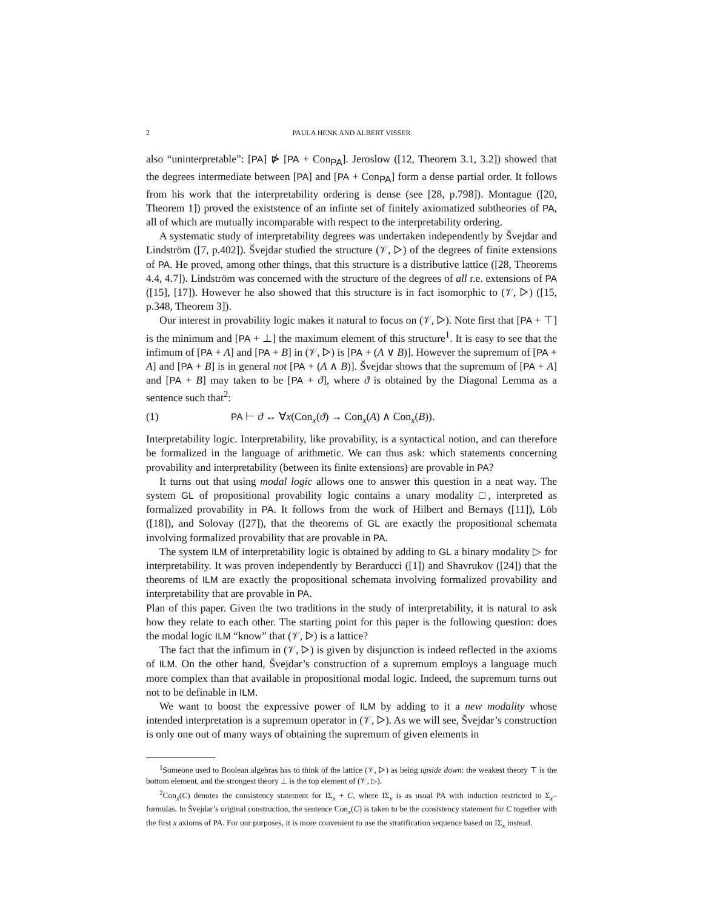2 PAULA HENK AND ALBERT VISSER
also “uninterpretable”: [PA] ⋫ [PA + Con<sub>PA</sub>]. Jeroslow ([12, Theorem 3.1, 3.2]) showed that the degrees intermediate between [PA] and [PA + Con<sub>PA</sub>] form a dense partial order. It follows from his work that the interpretability ordering is dense (see [28, p.798]). Montague ([20, Theorem 1]) proved the existstence of an infinte set of finitely axiomatized subtheories of PA, all of which are mutually incomparable with respect to the interpretability ordering.
A systematic study of interpretability degrees was undertaken independently by Švejdar and Lindström ([7, p.402]). Švejdar studied the structure (𝒱, ▷) of the degrees of finite extensions of PA. He proved, among other things, that this structure is a distributive lattice ([28, Theorems 4.4, 4.7]). Lindström was concerned with the structure of the degrees of all r.e. extensions of PA ([15], [17]). However he also showed that this structure is in fact isomorphic to (𝒱, ▷) ([15, p.348, Theorem 3]).
Our interest in provability logic makes it natural to focus on (𝒱, ▷). Note first that [PA + ⊤] is the minimum and [PA + ⊥] the maximum element of this structure<sup>1</sup>. It is easy to see that the infimum of [PA + A] and [PA + B] in (𝒱, ▷) is [PA + (A ∨ B)]. However the supremum of [PA + A] and [PA + B] is in general not [PA + (A ∧ B)]. Švejdar shows that the supremum of [PA + A] and [PA + B] may taken to be [PA + ϑ], where ϑ is obtained by the Diagonal Lemma as a sentence such that<sup>2</sup>:
(1) PA ⊢ ϑ ↔ ∀x(Con<sub>x</sub>(ϑ) → Con<sub>x</sub>(A) ∧ Con<sub>x</sub>(B)).
Interpretability logic. Interpretability, like provability, is a syntactical notion, and can therefore be formalized in the language of arithmetic. We can thus ask: which statements concerning provability and interpretability (between its finite extensions) are provable in PA?
It turns out that using modal logic allows one to answer this question in a neat way. The system GL of propositional provability logic contains a unary modality □, interpreted as formalized provability in PA. It follows from the work of Hilbert and Bernays ([11]), Löb ([18]), and Solovay ([27]), that the theorems of GL are exactly the propositional schemata involving formalized provability that are provable in PA.
The system ILM of interpretability logic is obtained by adding to GL a binary modality ▷ for interpretability. It was proven independently by Berarducci ([1]) and Shavrukov ([24]) that the theorems of ILM are exactly the propositional schemata involving formalized provability and interpretability that are provable in PA.
Plan of this paper. Given the two traditions in the study of interpretability, it is natural to ask how they relate to each other. The starting point for this paper is the following question: does the modal logic ILM “know” that (𝒱, ▷) is a lattice?
The fact that the infimum in (𝒱, ▷) is given by disjunction is indeed reflected in the axioms of ILM. On the other hand, Švejdar’s construction of a supremum employs a language much more complex than that available in propositional modal logic. Indeed, the supremum turns out not to be definable in ILM.
We want to boost the expressive power of ILM by adding to it a new modality whose intended interpretation is a supremum operator in (𝒱, ▷). As we will see, Švejdar’s construction is only one out of many ways of obtaining the supremum of given elements in
<sup>1</sup> Someone used to Boolean algebras has to think of the lattice (𝒱, ▷) as being upside down: the weakest theory ⊤ is the bottom element, and the strongest theory ⊥ is the top element of (𝒱, ▷).
<sup>2</sup> Con<sub>x</sub>(C) denotes the consistency statement for IΣ<sub>x</sub> + C, where IΣ<sub>x</sub> is as usual PA with induction restricted to Σ<sub>x</sub>–formulas. In Švejdar’s original construction, the sentence Con<sub>x</sub>(C) is taken to be the consistency statement for C together with the first x axioms of PA. For our purposes, it is more convenient to use the stratification sequence based on IΣ<sub>x</sub> instead.